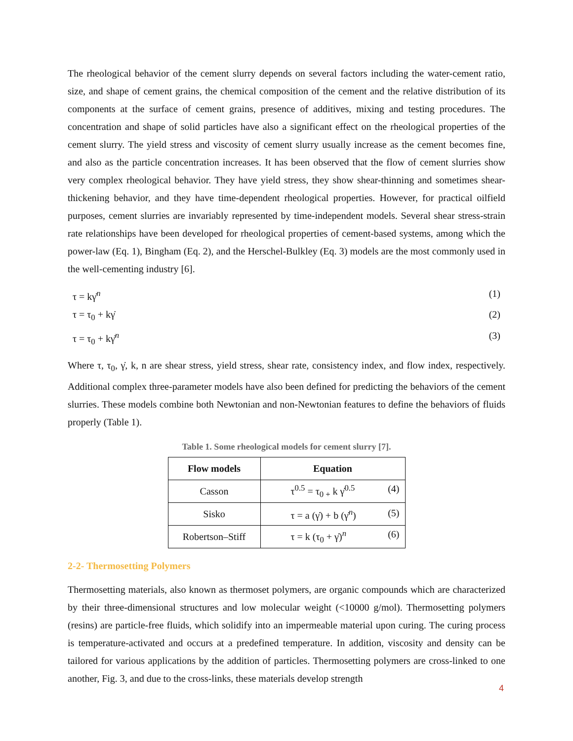The rheological behavior of the cement slurry depends on several factors including the water-cement ratio, size, and shape of cement grains, the chemical composition of the cement and the relative distribution of its components at the surface of cement grains, presence of additives, mixing and testing procedures. The concentration and shape of solid particles have also a significant effect on the rheological properties of the cement slurry. The yield stress and viscosity of cement slurry usually increase as the cement becomes fine, and also as the particle concentration increases. It has been observed that the flow of cement slurries show very complex rheological behavior. They have yield stress, they show shear-thinning and sometimes shear-thickening behavior, and they have time-dependent rheological properties. However, for practical oilfield purposes, cement slurries are invariably represented by time-independent models. Several shear stress-strain rate relationships have been developed for rheological properties of cement-based systems, among which the power-law (Eq. 1), Bingham (Eq. 2), and the Herschel-Bulkley (Eq. 3) models are the most commonly used in the well-cementing industry [6].
τ = kγ̇<sup>n</sup> (1)
τ = τ<sub>0</sub> + kγ̇ (2)
τ = τ<sub>0</sub> + kγ̇<sup>n</sup> (3)
Where τ, τ<sub>0</sub>, γ̇, k, n are shear stress, yield stress, shear rate, consistency index, and flow index, respectively. Additional complex three-parameter models have also been defined for predicting the behaviors of the cement slurries. These models combine both Newtonian and non-Newtonian features to define the behaviors of fluids properly (Table 1).
Table 1. Some rheological models for cement slurry [7].
| Flow models | Equation |
| --- | --- |
| Casson | τ<sup>0.5</sup> = τ<sub>0 +</sub> k γ̇<sup>0.5</sup> (4) |
| Sisko | τ = a (γ̇) + b (γ̇<sup>n</sup>) (5) |
| Robertson–Stiff | τ = k (τ<sub>0</sub> + γ̇)<sup>n</sup> (6) |
2-2- Thermosetting Polymers
Thermosetting materials, also known as thermoset polymers, are organic compounds which are characterized by their three-dimensional structures and low molecular weight (<10000 g/mol). Thermosetting polymers (resins) are particle-free fluids, which solidify into an impermeable material upon curing. The curing process is temperature-activated and occurs at a predefined temperature. In addition, viscosity and density can be tailored for various applications by the addition of particles. Thermosetting polymers are cross-linked to one another, Fig. 3, and due to the cross-links, these materials develop strength
4